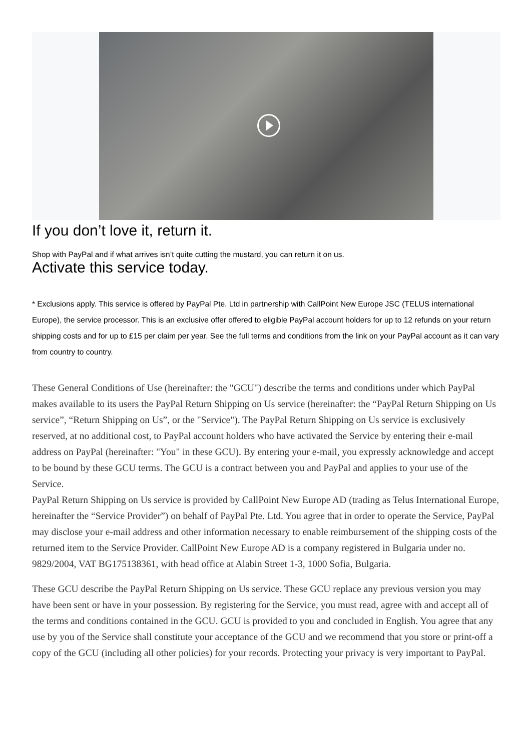If you don’t love it, return it.
Shop with PayPal and if what arrives isn’t quite cutting the mustard, you can return it on us.
Activate this service today.
* Exclusions apply. This service is offered by PayPal Pte. Ltd in partnership with CallPoint New Europe JSC (TELUS international Europe), the service processor. This is an exclusive offer offered to eligible PayPal account holders for up to 12 refunds on your return shipping costs and for up to £15 per claim per year. See the full terms and conditions from the link on your PayPal account as it can vary from country to country.
These General Conditions of Use (hereinafter: the "GCU") describe the terms and conditions under which PayPal makes available to its users the PayPal Return Shipping on Us service (hereinafter: the “PayPal Return Shipping on Us service”, “Return Shipping on Us”, or the "Service"). The PayPal Return Shipping on Us service is exclusively reserved, at no additional cost, to PayPal account holders who have activated the Service by entering their e-mail address on PayPal (hereinafter: "You" in these GCU). By entering your e-mail, you expressly acknowledge and accept to be bound by these GCU terms. The GCU is a contract between you and PayPal and applies to your use of the Service.
PayPal Return Shipping on Us service is provided by CallPoint New Europe AD (trading as Telus International Europe, hereinafter the “Service Provider”) on behalf of PayPal Pte. Ltd. You agree that in order to operate the Service, PayPal may disclose your e-mail address and other information necessary to enable reimbursement of the shipping costs of the returned item to the Service Provider. CallPoint New Europe AD is a company registered in Bulgaria under no. 9829/2004, VAT BG175138361, with head office at Alabin Street 1-3, 1000 Sofia, Bulgaria.
These GCU describe the PayPal Return Shipping on Us service. These GCU replace any previous version you may have been sent or have in your possession. By registering for the Service, you must read, agree with and accept all of the terms and conditions contained in the GCU. GCU is provided to you and concluded in English. You agree that any use by you of the Service shall constitute your acceptance of the GCU and we recommend that you store or print-off a copy of the GCU (including all other policies) for your records. Protecting your privacy is very important to PayPal.